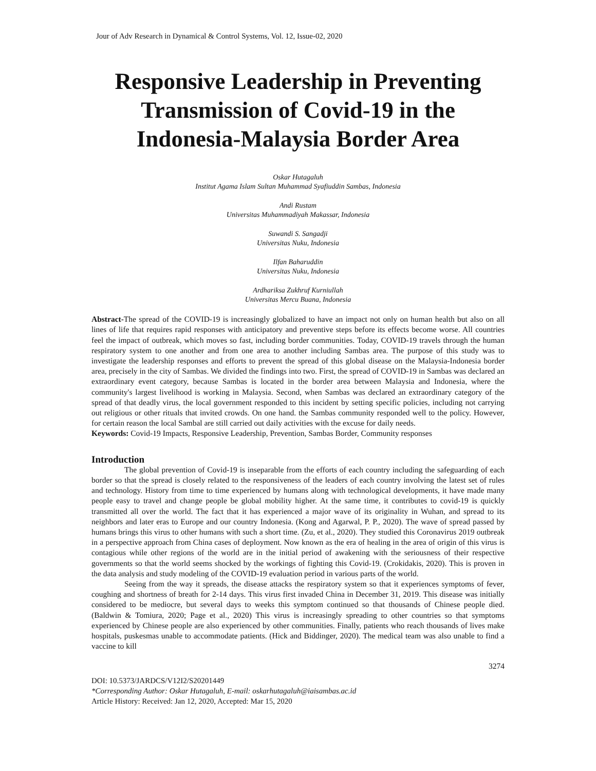Jour of Adv Research in Dynamical & Control Systems, Vol. 12, Issue-02, 2020
Responsive Leadership in Preventing Transmission of Covid-19 in the Indonesia-Malaysia Border Area
Oskar Hutagaluh
Institut Agama Islam Sultan Muhammad Syafiuddin Sambas, Indonesia
Andi Rustam
Universitas Muhammadiyah Makassar, Indonesia
Suwandi S. Sangadji
Universitas Nuku, Indonesia
Ilfan Baharuddin
Universitas Nuku, Indonesia
Ardhariksa Zukhruf Kurniullah
Universitas Mercu Buana, Indonesia
Abstract-The spread of the COVID-19 is increasingly globalized to have an impact not only on human health but also on all lines of life that requires rapid responses with anticipatory and preventive steps before its effects become worse. All countries feel the impact of outbreak, which moves so fast, including border communities. Today, COVID-19 travels through the human respiratory system to one another and from one area to another including Sambas area. The purpose of this study was to investigate the leadership responses and efforts to prevent the spread of this global disease on the Malaysia-Indonesia border area, precisely in the city of Sambas. We divided the findings into two. First, the spread of COVID-19 in Sambas was declared an extraordinary event category, because Sambas is located in the border area between Malaysia and Indonesia, where the community's largest livelihood is working in Malaysia. Second, when Sambas was declared an extraordinary category of the spread of that deadly virus, the local government responded to this incident by setting specific policies, including not carrying out religious or other rituals that invited crowds. On one hand. the Sambas community responded well to the policy. However, for certain reason the local Sambal are still carried out daily activities with the excuse for daily needs.
Keywords: Covid-19 Impacts, Responsive Leadership, Prevention, Sambas Border, Community responses
Introduction
The global prevention of Covid-19 is inseparable from the efforts of each country including the safeguarding of each border so that the spread is closely related to the responsiveness of the leaders of each country involving the latest set of rules and technology. History from time to time experienced by humans along with technological developments, it have made many people easy to travel and change people be global mobility higher. At the same time, it contributes to covid-19 is quickly transmitted all over the world. The fact that it has experienced a major wave of its originality in Wuhan, and spread to its neighbors and later eras to Europe and our country Indonesia. (Kong and Agarwal, P. P., 2020). The wave of spread passed by humans brings this virus to other humans with such a short time. (Zu, et al., 2020). They studied this Coronavirus 2019 outbreak in a perspective approach from China cases of deployment. Now known as the era of healing in the area of origin of this virus is contagious while other regions of the world are in the initial period of awakening with the seriousness of their respective governments so that the world seems shocked by the workings of fighting this Covid-19. (Crokidakis, 2020). This is proven in the data analysis and study modeling of the COVID-19 evaluation period in various parts of the world.
Seeing from the way it spreads, the disease attacks the respiratory system so that it experiences symptoms of fever, coughing and shortness of breath for 2-14 days. This virus first invaded China in December 31, 2019. This disease was initially considered to be mediocre, but several days to weeks this symptom continued so that thousands of Chinese people died. (Baldwin & Tomiura, 2020; Page et al., 2020) This virus is increasingly spreading to other countries so that symptoms experienced by Chinese people are also experienced by other communities. Finally, patients who reach thousands of lives make hospitals, puskesmas unable to accommodate patients. (Hick and Biddinger, 2020). The medical team was also unable to find a vaccine to kill
3274
DOI: 10.5373/JARDCS/V12I2/S20201449
*Corresponding Author: Oskar Hutagaluh, E-mail: oskarhutagaluh@iaisambas.ac.id
Article History: Received: Jan 12, 2020, Accepted: Mar 15, 2020